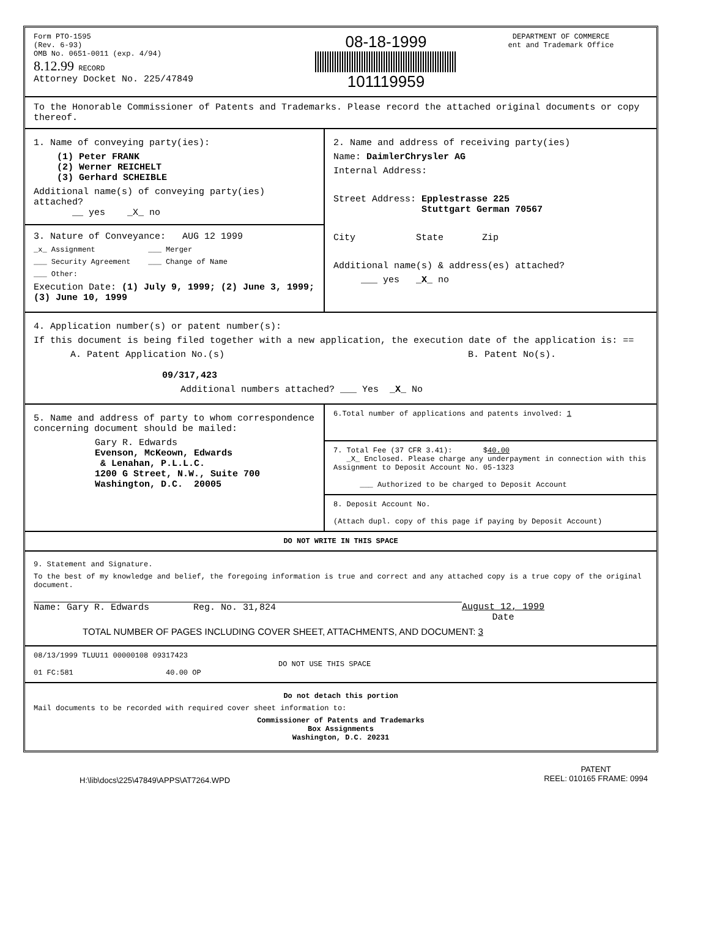Form PTO-1595
(Rev. 6-93)
OMB No. 0651-0011 (exp. 4/94)
8.12.99 RECORD
Attorney Docket No. 225/47849
08-18-1999
101119959
DEPARTMENT OF COMMERCE
ent and Trademark Office
To the Honorable Commissioner of Patents and Trademarks. Please record the attached original documents or copy thereof.
1. Name of conveying party(ies):
(1) Peter FRANK
(2) Werner REICHELT
(3) Gerhard SCHEIBLE
Additional name(s) of conveying party(ies) attached?
__ yes _X_ no
3. Nature of Conveyance: AUG 12 1999
_x_ Assignment ___ Merger
___ Security Agreement ___ Change of Name
___ Other:
Execution Date: (1) July 9, 1999; (2) June 3, 1999; (3) June 10, 1999
2. Name and address of receiving party(ies)
Name: DaimlerChrysler AG
Internal Address:
Street Address: Epplestrasse 225
Stuttgart German 70567
City State Zip
Additional name(s) & address(es) attached?
___ yes _X_ no
4. Application number(s) or patent number(s):
If this document is being filed together with a new application, the execution date of the application is: ==
A. Patent Application No.(s)
09/317,423
B. Patent No(s).
Additional numbers attached? ___ Yes _X_ No
5. Name and address of party to whom correspondence concerning document should be mailed:
Gary R. Edwards
Evenson, McKeown, Edwards
& Lenahan, P.L.L.C.
1200 G Street, N.W., Suite 700
Washington, D.C. 20005
6.Total number of applications and patents involved: 1
7. Total Fee (37 CFR 3.41): $40.00
_X_ Enclosed. Please charge any underpayment in connection with this Assignment to Deposit Account No. 05-1323
___ Authorized to be charged to Deposit Account
8. Deposit Account No.
(Attach dupl. copy of this page if paying by Deposit Account)
DO NOT WRITE IN THIS SPACE
9. Statement and Signature.
To the best of my knowledge and belief, the foregoing information is true and correct and any attached copy is a true copy of the original document.
Name: Gary R. Edwards Reg. No. 31,824 August 12, 1999
Date
TOTAL NUMBER OF PAGES INCLUDING COVER SHEET, ATTACHMENTS, AND DOCUMENT: 3
08/13/1999 TLUU11 00000108 09317423
DO NOT USE THIS SPACE
01 FC:581 40.00 OP
Do not detach this portion
Mail documents to be recorded with required cover sheet information to:
Commissioner of Patents and Trademarks
Box Assignments
Washington, D.C. 20231
H:\lib\docs\225\47849\APPS\AT7264.WPD
PATENT
REEL: 010165 FRAME: 0994